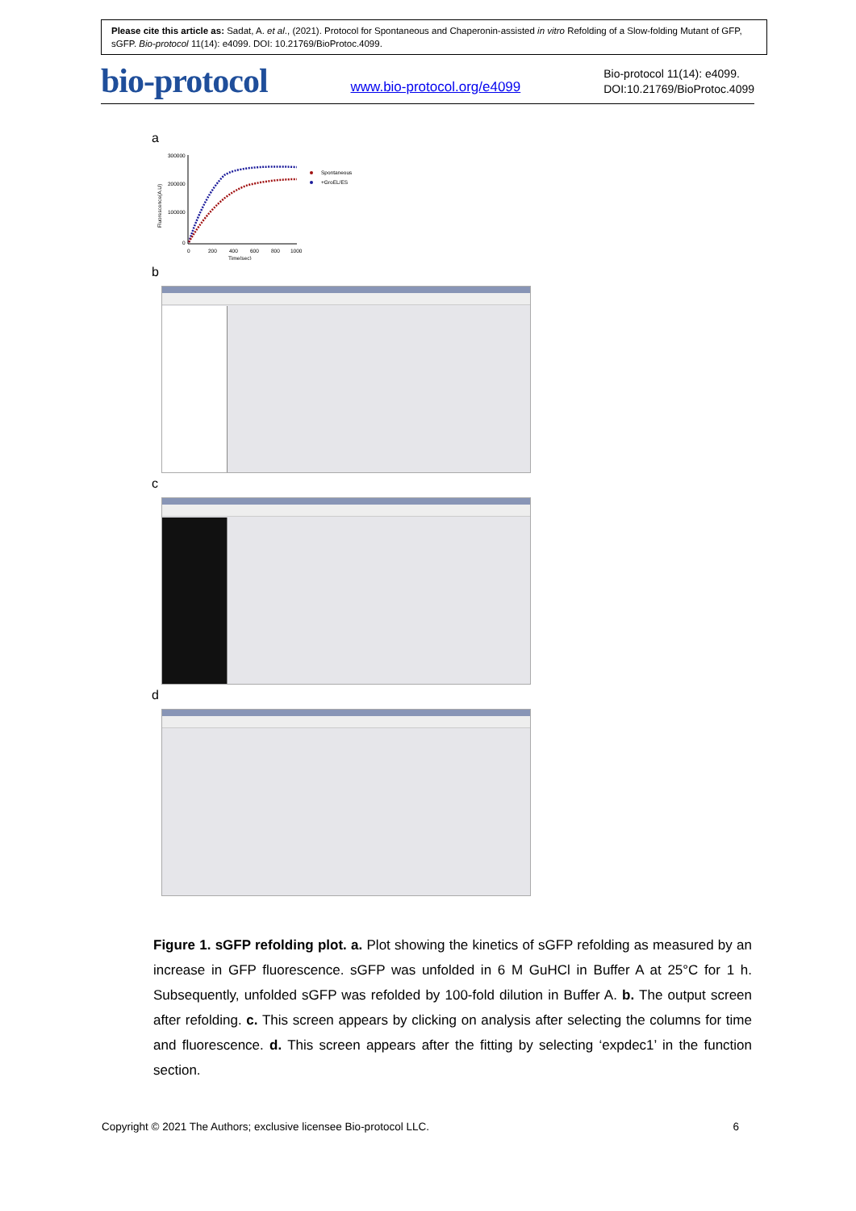Please cite this article as: Sadat, A. et al., (2021). Protocol for Spontaneous and Chaperonin-assisted in vitro Refolding of a Slow-folding Mutant of GFP, sGFP. Bio-protocol 11(14): e4099. DOI: 10.21769/BioProtoc.4099.
bio-protocol www.bio-protocol.org/e4099 Bio-protocol 11(14): e4099.
DOI:10.21769/BioProtoc.4099
a
300000
200000
100000
0
0
200
400
600
800
1000
Time(sec)
Fluorescence(A.U)
Spontaneous
+GroEL/ES
b
c
d
Figure 1. sGFP refolding plot. a. Plot showing the kinetics of sGFP refolding as measured by an increase in GFP fluorescence. sGFP was unfolded in 6 M GuHCl in Buffer A at 25°C for 1 h. Subsequently, unfolded sGFP was refolded by 100-fold dilution in Buffer A. b. The output screen after refolding. c. This screen appears by clicking on analysis after selecting the columns for time and fluorescence. d. This screen appears after the fitting by selecting ‘expdec1’ in the function section.
Copyright © 2021 The Authors; exclusive licensee Bio-protocol LLC. 6